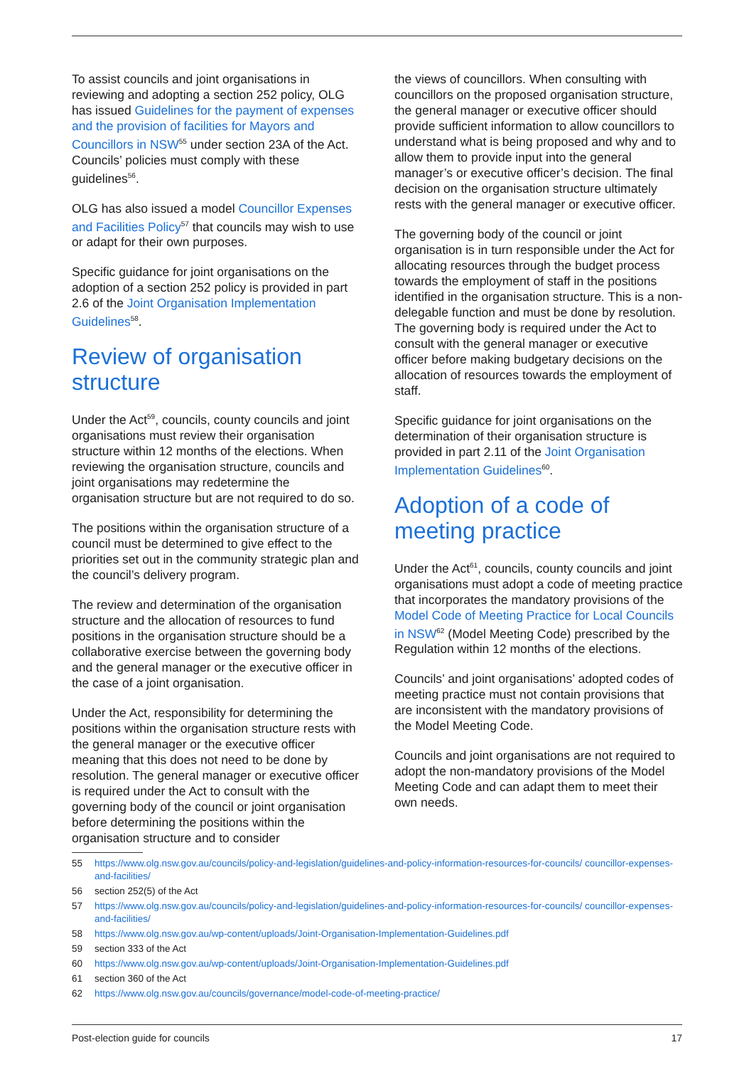To assist councils and joint organisations in reviewing and adopting a section 252 policy, OLG has issued Guidelines for the payment of expenses and the provision of facilities for Mayors and Councillors in NSW<sup>55</sup> under section 23A of the Act. Councils’ policies must comply with these guidelines<sup>56</sup>.
OLG has also issued a model Councillor Expenses and Facilities Policy<sup>57</sup> that councils may wish to use or adapt for their own purposes.
Specific guidance for joint organisations on the adoption of a section 252 policy is provided in part 2.6 of the Joint Organisation Implementation Guidelines<sup>58</sup>.
Review of organisation structure
Under the Act<sup>59</sup>, councils, county councils and joint organisations must review their organisation structure within 12 months of the elections. When reviewing the organisation structure, councils and joint organisations may redetermine the organisation structure but are not required to do so.
The positions within the organisation structure of a council must be determined to give effect to the priorities set out in the community strategic plan and the council’s delivery program.
The review and determination of the organisation structure and the allocation of resources to fund positions in the organisation structure should be a collaborative exercise between the governing body and the general manager or the executive officer in the case of a joint organisation.
Under the Act, responsibility for determining the positions within the organisation structure rests with the general manager or the executive officer meaning that this does not need to be done by resolution. The general manager or executive officer is required under the Act to consult with the governing body of the council or joint organisation before determining the positions within the organisation structure and to consider
the views of councillors. When consulting with councillors on the proposed organisation structure, the general manager or executive officer should provide sufficient information to allow councillors to understand what is being proposed and why and to allow them to provide input into the general manager’s or executive officer’s decision. The final decision on the organisation structure ultimately rests with the general manager or executive officer.
The governing body of the council or joint organisation is in turn responsible under the Act for allocating resources through the budget process towards the employment of staff in the positions identified in the organisation structure. This is a non-delegable function and must be done by resolution. The governing body is required under the Act to consult with the general manager or executive officer before making budgetary decisions on the allocation of resources towards the employment of staff.
Specific guidance for joint organisations on the determination of their organisation structure is provided in part 2.11 of the Joint Organisation Implementation Guidelines<sup>60</sup>.
Adoption of a code of meeting practice
Under the Act<sup>61</sup>, councils, county councils and joint organisations must adopt a code of meeting practice that incorporates the mandatory provisions of the Model Code of Meeting Practice for Local Councils in NSW<sup>62</sup> (Model Meeting Code) prescribed by the Regulation within 12 months of the elections.
Councils’ and joint organisations’ adopted codes of meeting practice must not contain provisions that are inconsistent with the mandatory provisions of the Model Meeting Code.
Councils and joint organisations are not required to adopt the non-mandatory provisions of the Model Meeting Code and can adapt them to meet their own needs.
55 https://www.olg.nsw.gov.au/councils/policy-and-legislation/guidelines-and-policy-information-resources-for-councils/ councillor-expenses-and-facilities/
56 section 252(5) of the Act
57 https://www.olg.nsw.gov.au/councils/policy-and-legislation/guidelines-and-policy-information-resources-for-councils/ councillor-expenses-and-facilities/
58 https://www.olg.nsw.gov.au/wp-content/uploads/Joint-Organisation-Implementation-Guidelines.pdf
59 section 333 of the Act
60 https://www.olg.nsw.gov.au/wp-content/uploads/Joint-Organisation-Implementation-Guidelines.pdf
61 section 360 of the Act
62 https://www.olg.nsw.gov.au/councils/governance/model-code-of-meeting-practice/
Post-election guide for councils 17